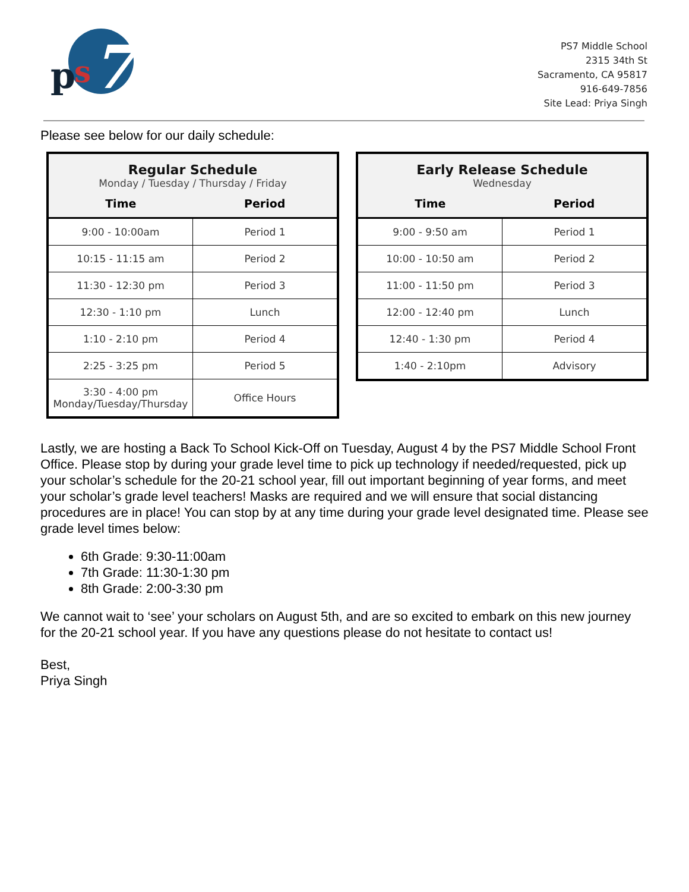p
s
7
PS7 Middle School
2315 34th St
Sacramento, CA 95817
916-649-7856
Site Lead: Priya Singh
Please see below for our daily schedule:
| Regular Schedule Monday / Tuesday / Thursday / Friday | |
| Time | Period |
| 9:00 - 10:00am | Period 1 |
| 10:15 - 11:15 am | Period 2 |
| 11:30 - 12:30 pm | Period 3 |
| 12:30 - 1:10 pm | Lunch |
| 1:10 - 2:10 pm | Period 4 |
| 2:25 - 3:25 pm | Period 5 |
| 3:30 - 4:00 pm Monday/Tuesday/Thursday | Office Hours |
| Early Release Schedule Wednesday | |
| Time | Period |
| 9:00 - 9:50 am | Period 1 |
| 10:00 - 10:50 am | Period 2 |
| 11:00 - 11:50 pm | Period 3 |
| 12:00 - 12:40 pm | Lunch |
| 12:40 - 1:30 pm | Period 4 |
| 1:40 - 2:10pm | Advisory |
Lastly, we are hosting a Back To School Kick-Off on Tuesday, August 4 by the PS7 Middle School Front Office. Please stop by during your grade level time to pick up technology if needed/requested, pick up your scholar’s schedule for the 20-21 school year, fill out important beginning of year forms, and meet your scholar’s grade level teachers! Masks are required and we will ensure that social distancing procedures are in place! You can stop by at any time during your grade level designated time. Please see grade level times below:
6th Grade: 9:30-11:00am
7th Grade: 11:30-1:30 pm
8th Grade: 2:00-3:30 pm
We cannot wait to ‘see’ your scholars on August 5th, and are so excited to embark on this new journey for the 20-21 school year. If you have any questions please do not hesitate to contact us!
Best,
Priya Singh